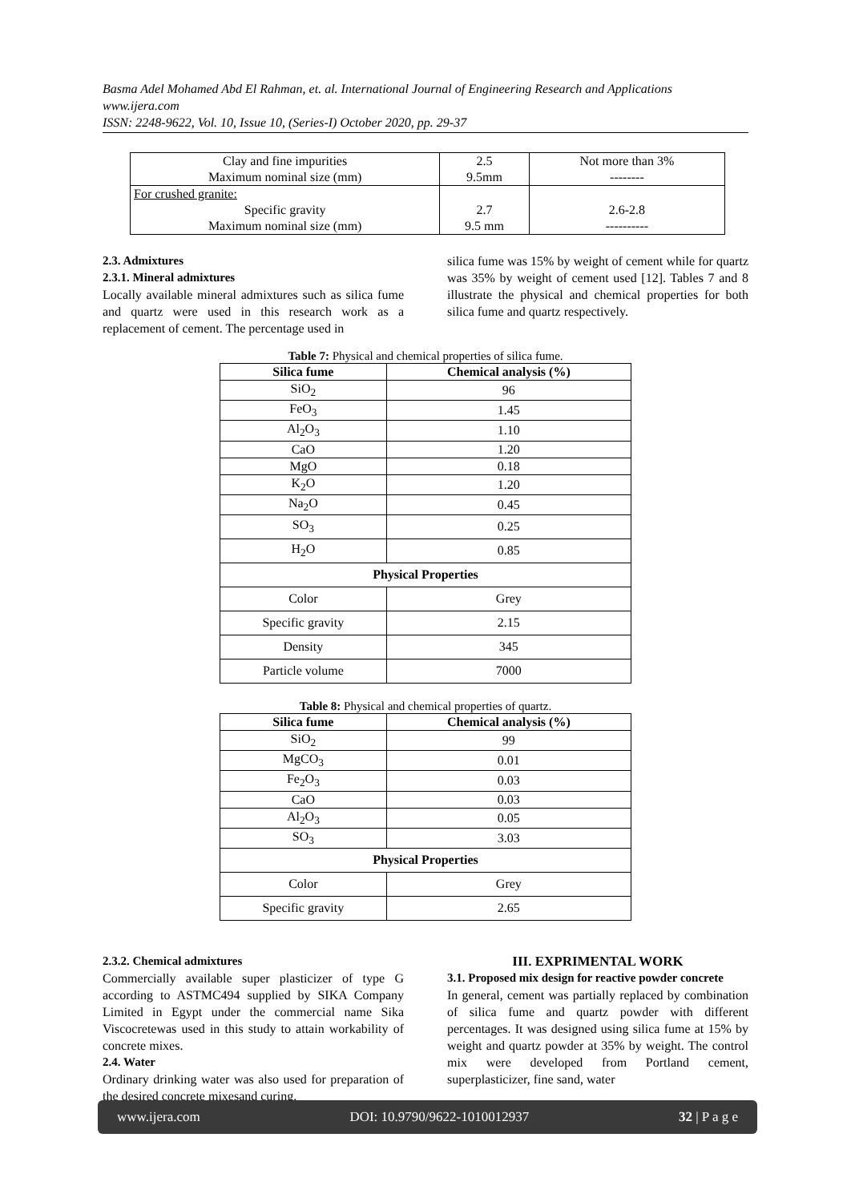Basma Adel Mohamed Abd El Rahman, et. al. International Journal of Engineering Research and Applications
www.ijera.com
ISSN: 2248-9622, Vol. 10, Issue 10, (Series-I) October 2020, pp. 29-37
| Clay and fine impurities | 2.5 | Not more than 3% |
| Maximum nominal size (mm) | 9.5mm | -------- |
| For crushed granite: | | |
| Specific gravity | 2.7 | 2.6-2.8 |
| Maximum nominal size (mm) | 9.5 mm | ---------- |
2.3. Admixtures
2.3.1. Mineral admixtures
Locally available mineral admixtures such as silica fume and quartz were used in this research work as a replacement of cement. The percentage used in
silica fume was 15% by weight of cement while for quartz was 35% by weight of cement used [12]. Tables 7 and 8 illustrate the physical and chemical properties for both silica fume and quartz respectively.
Table 7: Physical and chemical properties of silica fume.
| Silica fume | Chemical analysis (%) |
| --- | --- |
| SiO<sub>2</sub> | 96 |
| FeO<sub>3</sub> | 1.45 |
| Al<sub>2</sub>O<sub>3</sub> | 1.10 |
| CaO | 1.20 |
| MgO | 0.18 |
| K<sub>2</sub>O | 1.20 |
| Na<sub>2</sub>O | 0.45 |
| SO<sub>3</sub> | 0.25 |
| H<sub>2</sub>O | 0.85 |
| Physical Properties | |
| Color | Grey |
| Specific gravity | 2.15 |
| Density | 345 |
| Particle volume | 7000 |
Table 8: Physical and chemical properties of quartz.
| Silica fume | Chemical analysis (%) |
| --- | --- |
| SiO<sub>2</sub> | 99 |
| MgCO<sub>3</sub> | 0.01 |
| Fe<sub>2</sub>O<sub>3</sub> | 0.03 |
| CaO | 0.03 |
| Al<sub>2</sub>O<sub>3</sub> | 0.05 |
| SO<sub>3</sub> | 3.03 |
| Physical Properties | |
| Color | Grey |
| Specific gravity | 2.65 |
2.3.2. Chemical admixtures
Commercially available super plasticizer of type G according to ASTMC494 supplied by SIKA Company Limited in Egypt under the commercial name Sika Viscocretewas used in this study to attain workability of concrete mixes.
2.4. Water
Ordinary drinking water was also used for preparation of the desired concrete mixesand curing.
III. EXPRIMENTAL WORK
3.1. Proposed mix design for reactive powder concrete
In general, cement was partially replaced by combination of silica fume and quartz powder with different percentages. It was designed using silica fume at 15% by weight and quartz powder at 35% by weight. The control mix were developed from Portland cement, superplasticizer, fine sand, water
www.ijera.com DOI: 10.9790/9622-1010012937 32 | P a g e